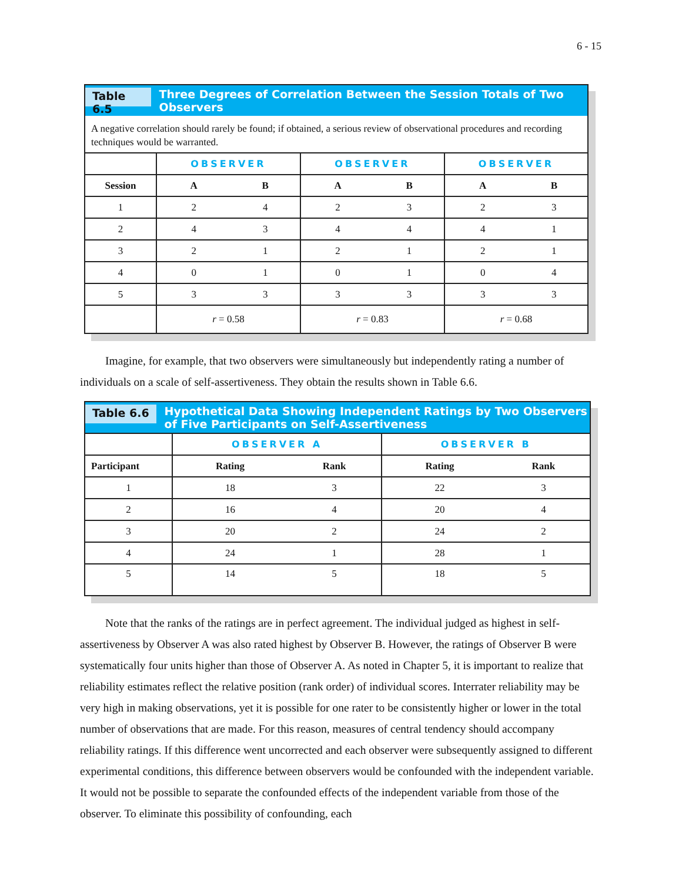6 - 15
Table 6.5 Three Degrees of Correlation Between the Session Totals of Two Observers
A negative correlation should rarely be found; if obtained, a serious review of observational procedures and recording techniques would be warranted.
| | OBSERVER | | OBSERVER | | OBSERVER | |
| Session | A | B | A | B | A | B |
| 1 | 2 | 4 | 2 | 3 | 2 | 3 |
| 2 | 4 | 3 | 4 | 4 | 4 | 1 |
| 3 | 2 | 1 | 2 | 1 | 2 | 1 |
| 4 | 0 | 1 | 0 | 1 | 0 | 4 |
| 5 | 3 | 3 | 3 | 3 | 3 | 3 |
| | r = 0.58 | | r = 0.83 | | r = 0.68 | |
Imagine, for example, that two observers were simultaneously but independently rating a number of individuals on a scale of self-assertiveness. They obtain the results shown in Table 6.6.
Table 6.6 Hypothetical Data Showing Independent Ratings by Two Observers
of Five Participants on Self-Assertiveness
| | OBSERVER A | | OBSERVER B | |
| Participant | Rating | Rank | Rating | Rank |
| 1 | 18 | 3 | 22 | 3 |
| 2 | 16 | 4 | 20 | 4 |
| 3 | 20 | 2 | 24 | 2 |
| 4 | 24 | 1 | 28 | 1 |
| 5 | 14 | 5 | 18 | 5 |
Note that the ranks of the ratings are in perfect agreement. The individual judged as highest in self-assertiveness by Observer A was also rated highest by Observer B. However, the ratings of Observer B were systematically four units higher than those of Observer A. As noted in Chapter 5, it is important to realize that reliability estimates reflect the relative position (rank order) of individual scores. Interrater reliability may be very high in making observations, yet it is possible for one rater to be consistently higher or lower in the total number of observations that are made. For this reason, measures of central tendency should accompany reliability ratings. If this difference went uncorrected and each observer were subsequently assigned to different experimental conditions, this difference between observers would be confounded with the independent variable. It would not be possible to separate the confounded effects of the independent variable from those of the observer. To eliminate this possibility of confounding, each